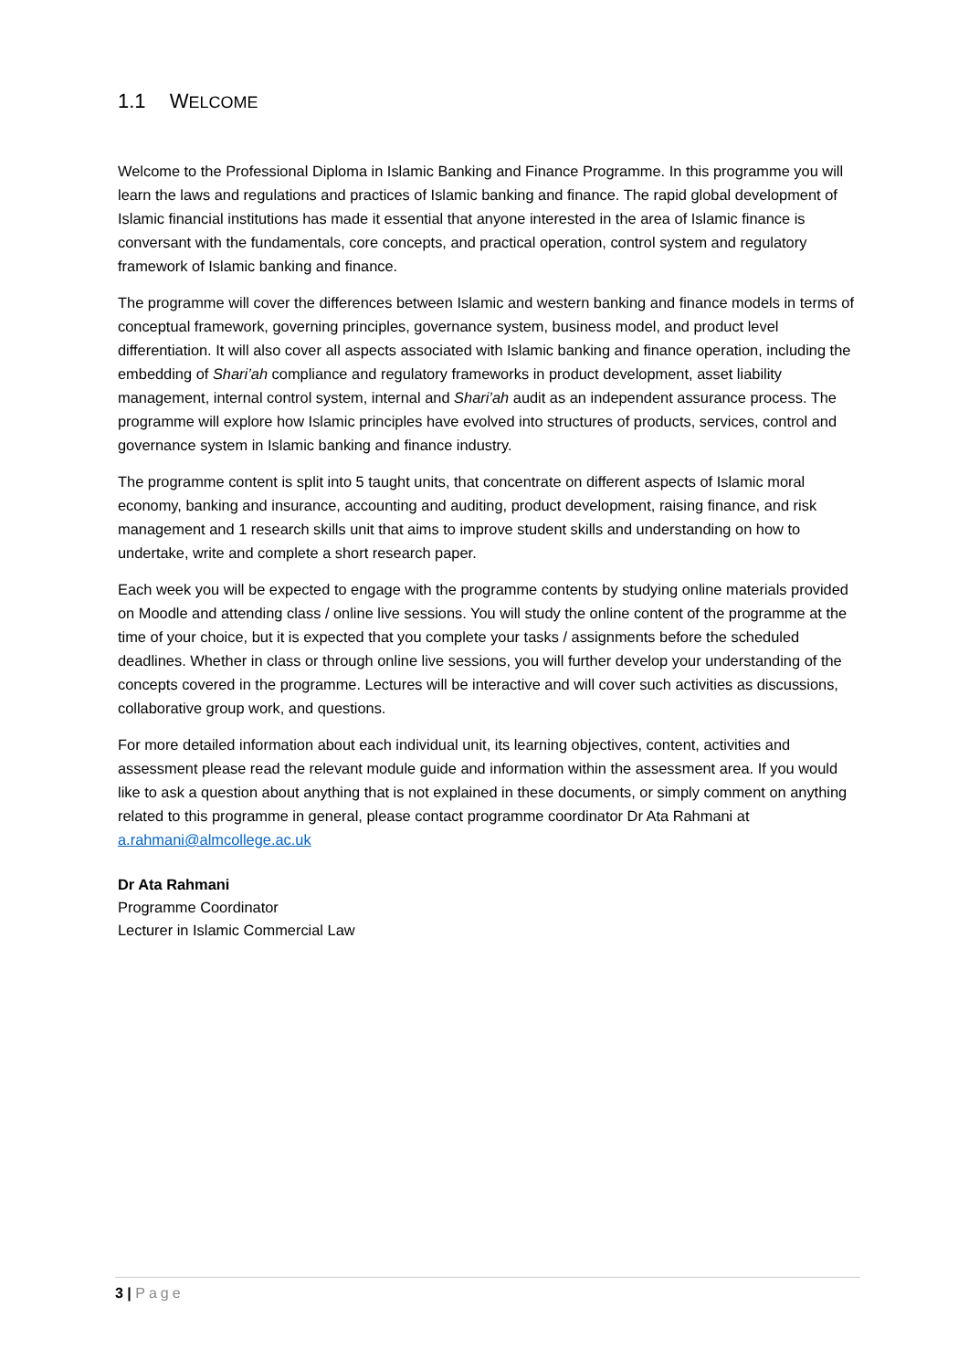1.1 WELCOME
Welcome to the Professional Diploma in Islamic Banking and Finance Programme. In this programme you will learn the laws and regulations and practices of Islamic banking and finance. The rapid global development of Islamic financial institutions has made it essential that anyone interested in the area of Islamic finance is conversant with the fundamentals, core concepts, and practical operation, control system and regulatory framework of Islamic banking and finance.
The programme will cover the differences between Islamic and western banking and finance models in terms of conceptual framework, governing principles, governance system, business model, and product level differentiation. It will also cover all aspects associated with Islamic banking and finance operation, including the embedding of Shari’ah compliance and regulatory frameworks in product development, asset liability management, internal control system, internal and Shari’ah audit as an independent assurance process. The programme will explore how Islamic principles have evolved into structures of products, services, control and governance system in Islamic banking and finance industry.
The programme content is split into 5 taught units, that concentrate on different aspects of Islamic moral economy, banking and insurance, accounting and auditing, product development, raising finance, and risk management and 1 research skills unit that aims to improve student skills and understanding on how to undertake, write and complete a short research paper.
Each week you will be expected to engage with the programme contents by studying online materials provided on Moodle and attending class / online live sessions. You will study the online content of the programme at the time of your choice, but it is expected that you complete your tasks / assignments before the scheduled deadlines. Whether in class or through online live sessions, you will further develop your understanding of the concepts covered in the programme. Lectures will be interactive and will cover such activities as discussions, collaborative group work, and questions.
For more detailed information about each individual unit, its learning objectives, content, activities and assessment please read the relevant module guide and information within the assessment area. If you would like to ask a question about anything that is not explained in these documents, or simply comment on anything related to this programme in general, please contact programme coordinator Dr Ata Rahmani at a.rahmani@almcollege.ac.uk
Dr Ata Rahmani
Programme Coordinator
Lecturer in Islamic Commercial Law
3 | Page